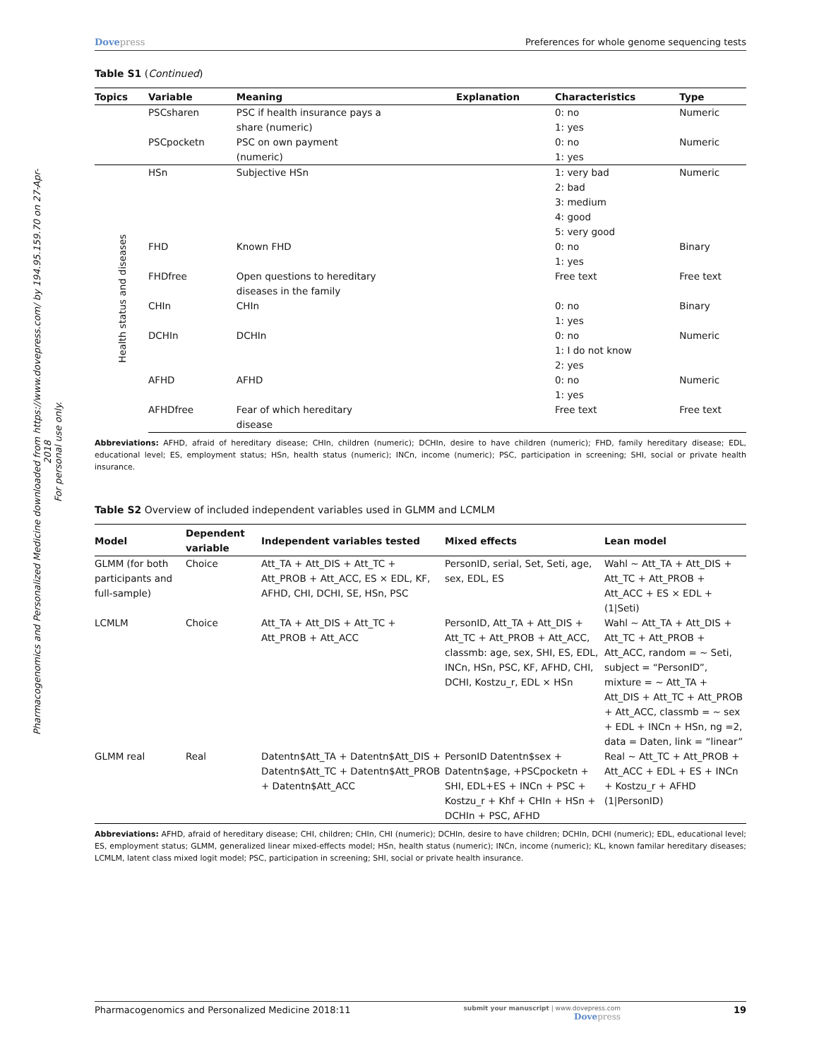Pharmacogenomics and Personalized Medicine downloaded from https://www.dovepress.com/ by 194.95.159.70 on 27-Apr-2018
For personal use only.
Dovepress Preferences for whole genome sequencing tests
Table S1 (Continued)
| Topics | Variable | Meaning | Explanation | Characteristics | Type |
| --- | --- | --- | --- | --- | --- |
| | PSCsharen | PSC if health insurance pays a share (numeric) | | 0: no 1: yes | Numeric |
| | PSCpocketn | PSC on own payment (numeric) | | 0: no 1: yes | Numeric |
| Health status and diseases | HSn | Subjective HSn | | 1: very bad 2: bad 3: medium 4: good 5: very good | Numeric |
| | FHD | Known FHD | | 0: no 1: yes | Binary |
| | FHDfree | Open questions to hereditary diseases in the family | | Free text | Free text |
| | CHIn | CHIn | | 0: no 1: yes | Binary |
| | DCHIn | DCHIn | | 0: no 1: I do not know 2: yes | Numeric |
| | AFHD | AFHD | | 0: no 1: yes | Numeric |
| | AFHDfree | Fear of which hereditary disease | | Free text | Free text |
Abbreviations: AFHD, afraid of hereditary disease; CHIn, children (numeric); DCHIn, desire to have children (numeric); FHD, family hereditary disease; EDL, educational level; ES, employment status; HSn, health status (numeric); INCn, income (numeric); PSC, participation in screening; SHI, social or private health insurance.
Table S2 Overview of included independent variables used in GLMM and LCMLM
| Model | Dependent variable | Independent variables tested | Mixed effects | Lean model |
| --- | --- | --- | --- | --- |
| GLMM (for both participants and full-sample) | Choice | Att_TA + Att_DIS + Att_TC + Att_PROB + Att_ACC, ES × EDL, KF, AFHD, CHI, DCHI, SE, HSn, PSC | PersonID, serial, Set, Seti, age, sex, EDL, ES | Wahl ~ Att_TA + Att_DIS + Att_TC + Att_PROB + Att_ACC + ES × EDL + (1/Seti) |
| LCMLM | Choice | Att_TA + Att_DIS + Att_TC + Att_PROB + Att_ACC | PersonID, Att_TA + Att_DIS + Att_TC + Att_PROB + Att_ACC, classmb: age, sex, SHI, ES, EDL, INCn, HSn, PSC, KF, AFHD, CHI, DCHI, Kostzu_r, EDL × HSn | Wahl ~ Att_TA + Att_DIS + Att_TC + Att_PROB + Att_ACC, random = ~ Seti, subject = “PersonID”, mixture = ~ Att_TA + Att_DIS + Att_TC + Att_PROB + Att_ACC, classmb = ~ sex + EDL + INCn + HSn, ng =2, data = Daten, link = “linear” |
| GLMM real | Real | Datentn$Att_TA + Datentn$Att_DIS + Datentn$Att_TC + Datentn$Att_PROB + Datentn$Att_ACC | PersonID Datentn$sex + Datentn$age, +PSCpocketn + SHI, EDL+ES + INCn + PSC + Kostzu_r + Khf + CHIn + HSn + DCHIn + PSC, AFHD | Real ~ Att_TC + Att_PROB + Att_ACC + EDL + ES + INCn + Kostzu_r + AFHD (1/PersonID) |
Abbreviations: AFHD, afraid of hereditary disease; CHI, children; CHIn, CHI (numeric); DCHIn, desire to have children; DCHIn, DCHI (numeric); EDL, educational level; ES, employment status; GLMM, generalized linear mixed-effects model; HSn, health status (numeric); INCn, income (numeric); KL, known familar hereditary diseases; LCMLM, latent class mixed logit model; PSC, participation in screening; SHI, social or private health insurance.
Pharmacogenomics and Personalized Medicine 2018:11
submit your manuscript | www.dovepress.com
Dovepress
19